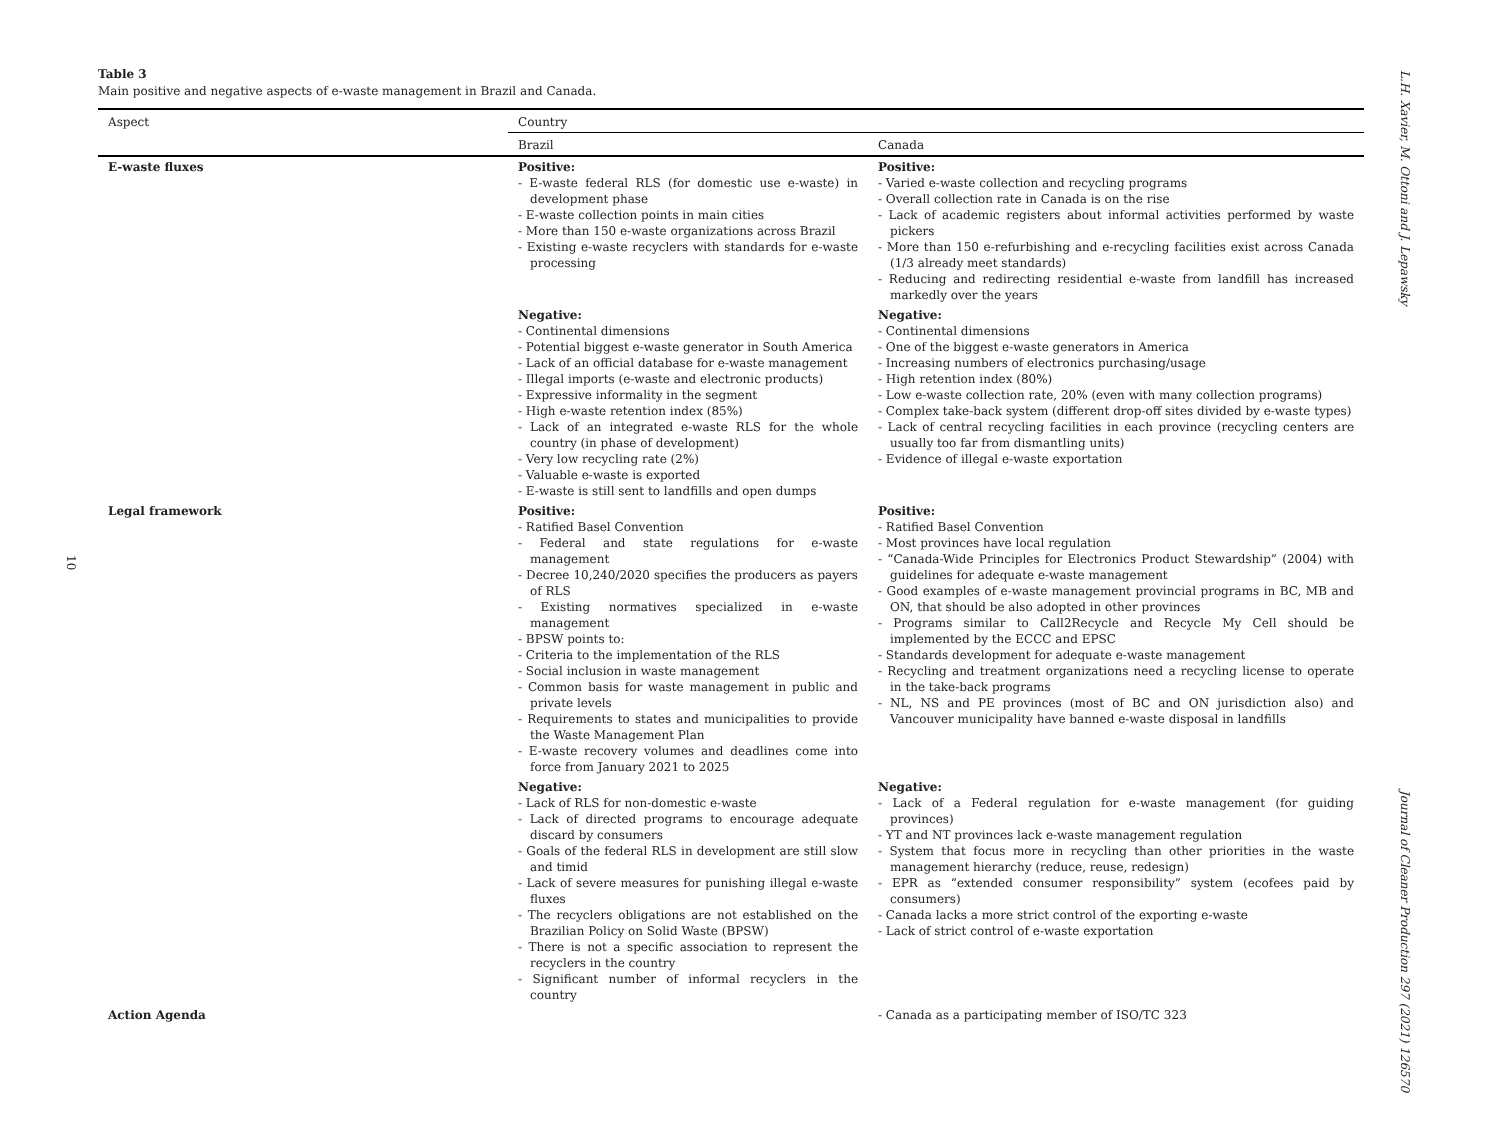10
L.H. Xavier, M. Ottoni and J. Lepawsky
Journal of Cleaner Production 297 (2021) 126570
Table 3
Main positive and negative aspects of e-waste management in Brazil and Canada.
| Aspect | Country | |
| --- | --- | --- |
| | Brazil | Canada |
| E-waste fluxes | Positive: - E-waste federal RLS (for domestic use e-waste) in development phase - E-waste collection points in main cities - More than 150 e-waste organizations across Brazil - Existing e-waste recyclers with standards for e-waste processing | Positive: - Varied e-waste collection and recycling programs - Overall collection rate in Canada is on the rise - Lack of academic registers about informal activities performed by waste pickers - More than 150 e-refurbishing and e-recycling facilities exist across Canada (1/3 already meet standards) - Reducing and redirecting residential e-waste from landfill has increased markedly over the years |
| | Negative: - Continental dimensions - Potential biggest e-waste generator in South America - Lack of an official database for e-waste management - Illegal imports (e-waste and electronic products) - Expressive informality in the segment - High e-waste retention index (85%) - Lack of an integrated e-waste RLS for the whole country (in phase of development) - Very low recycling rate (2%) - Valuable e-waste is exported - E-waste is still sent to landfills and open dumps | Negative: - Continental dimensions - One of the biggest e-waste generators in America - Increasing numbers of electronics purchasing/usage - High retention index (80%) - Low e-waste collection rate, 20% (even with many collection programs) - Complex take-back system (different drop-off sites divided by e-waste types) - Lack of central recycling facilities in each province (recycling centers are usually too far from dismantling units) - Evidence of illegal e-waste exportation |
| Legal framework | Positive: - Ratified Basel Convention - Federal and state regulations for e-waste management - Decree 10,240/2020 specifies the producers as payers of RLS - Existing normatives specialized in e-waste management - BPSW points to: - Criteria to the implementation of the RLS - Social inclusion in waste management - Common basis for waste management in public and private levels - Requirements to states and municipalities to provide the Waste Management Plan - E-waste recovery volumes and deadlines come into force from January 2021 to 2025 | Positive: - Ratified Basel Convention - Most provinces have local regulation - “Canada-Wide Principles for Electronics Product Stewardship” (2004) with guidelines for adequate e-waste management - Good examples of e-waste management provincial programs in BC, MB and ON, that should be also adopted in other provinces - Programs similar to Call2Recycle and Recycle My Cell should be implemented by the ECCC and EPSC - Standards development for adequate e-waste management - Recycling and treatment organizations need a recycling license to operate in the take-back programs - NL, NS and PE provinces (most of BC and ON jurisdiction also) and Vancouver municipality have banned e-waste disposal in landfills |
| | Negative: - Lack of RLS for non-domestic e-waste - Lack of directed programs to encourage adequate discard by consumers - Goals of the federal RLS in development are still slow and timid - Lack of severe measures for punishing illegal e-waste fluxes - The recyclers obligations are not established on the Brazilian Policy on Solid Waste (BPSW) - There is not a specific association to represent the recyclers in the country - Significant number of informal recyclers in the country | Negative: - Lack of a Federal regulation for e-waste management (for guiding provinces) - YT and NT provinces lack e-waste management regulation - System that focus more in recycling than other priorities in the waste management hierarchy (reduce, reuse, redesign) - EPR as “extended consumer responsibility” system (ecofees paid by consumers) - Canada lacks a more strict control of the exporting e-waste - Lack of strict control of e-waste exportation |
| Action Agenda | | - Canada as a participating member of ISO/TC 323 |